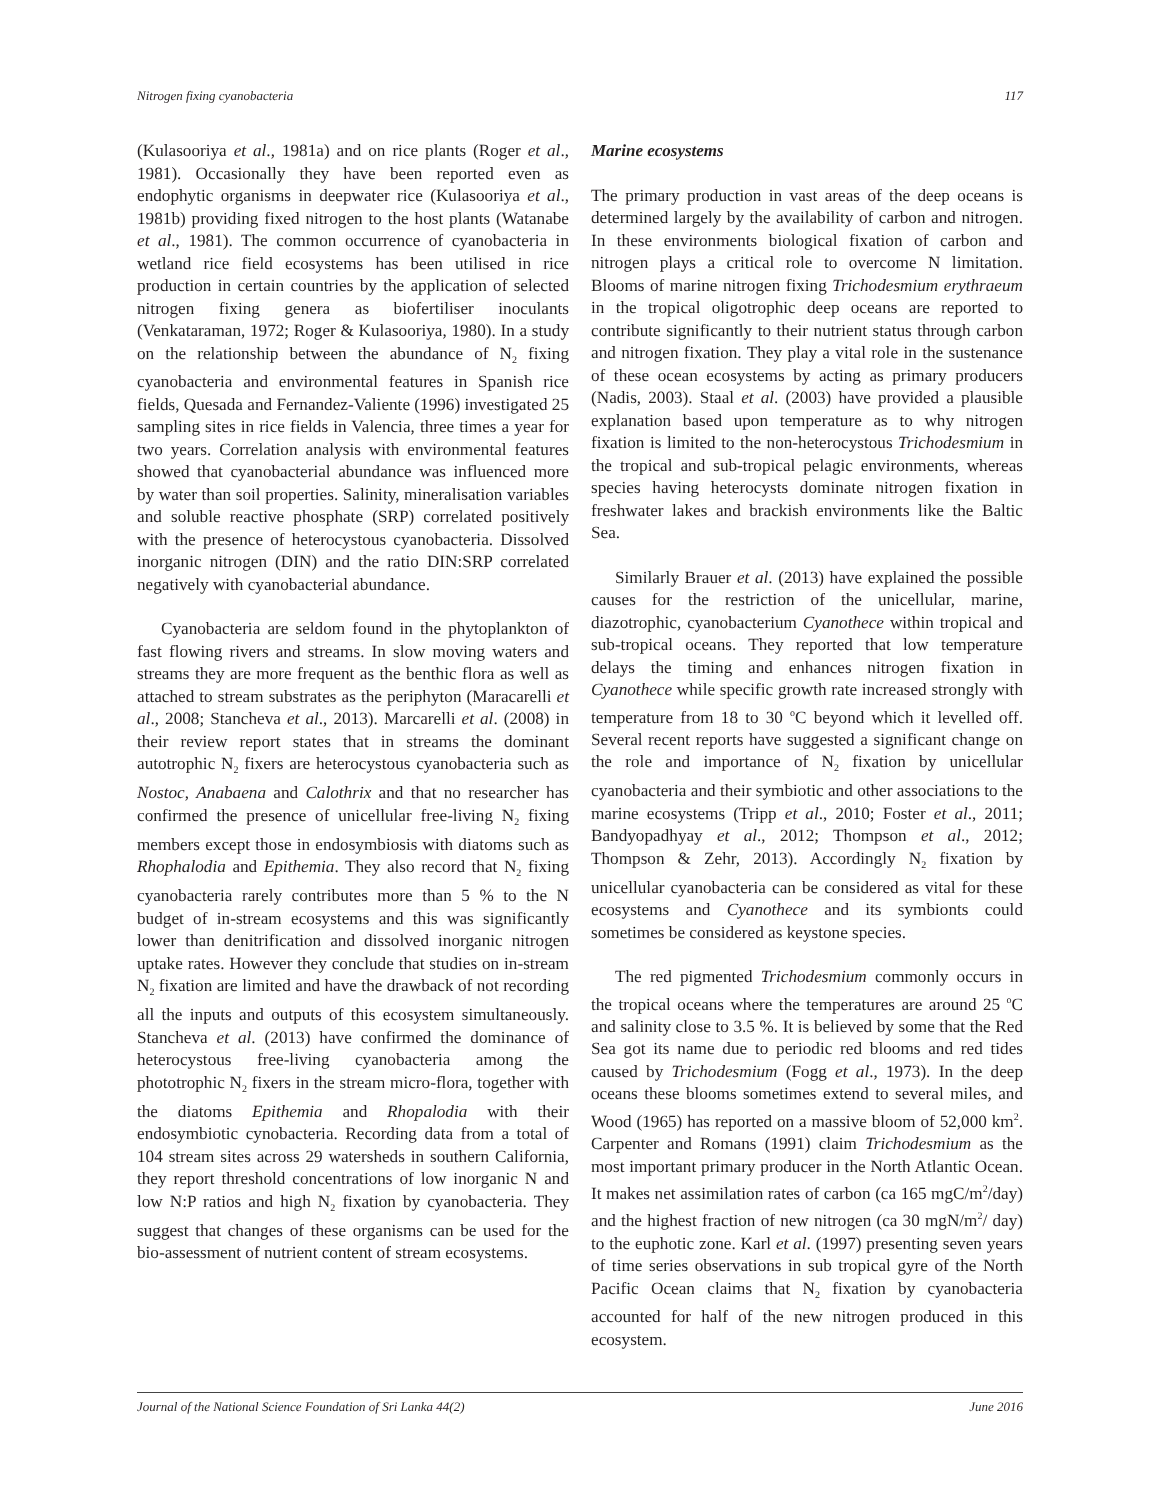Nitrogen fixing cyanobacteria 117
(Kulasooriya et al., 1981a) and on rice plants (Roger et al., 1981). Occasionally they have been reported even as endophytic organisms in deepwater rice (Kulasooriya et al., 1981b) providing fixed nitrogen to the host plants (Watanabe et al., 1981). The common occurrence of cyanobacteria in wetland rice field ecosystems has been utilised in rice production in certain countries by the application of selected nitrogen fixing genera as biofertiliser inoculants (Venkataraman, 1972; Roger & Kulasooriya, 1980). In a study on the relationship between the abundance of N<sub>2</sub> fixing cyanobacteria and environmental features in Spanish rice fields, Quesada and Fernandez-Valiente (1996) investigated 25 sampling sites in rice fields in Valencia, three times a year for two years. Correlation analysis with environmental features showed that cyanobacterial abundance was influenced more by water than soil properties. Salinity, mineralisation variables and soluble reactive phosphate (SRP) correlated positively with the presence of heterocystous cyanobacteria. Dissolved inorganic nitrogen (DIN) and the ratio DIN:SRP correlated negatively with cyanobacterial abundance.
Cyanobacteria are seldom found in the phytoplankton of fast flowing rivers and streams. In slow moving waters and streams they are more frequent as the benthic flora as well as attached to stream substrates as the periphyton (Maracarelli et al., 2008; Stancheva et al., 2013). Marcarelli et al. (2008) in their review report states that in streams the dominant autotrophic N<sub>2</sub> fixers are heterocystous cyanobacteria such as Nostoc, Anabaena and Calothrix and that no researcher has confirmed the presence of unicellular free-living N<sub>2</sub> fixing members except those in endosymbiosis with diatoms such as Rhophalodia and Epithemia. They also record that N<sub>2</sub> fixing cyanobacteria rarely contributes more than 5 % to the N budget of in-stream ecosystems and this was significantly lower than denitrification and dissolved inorganic nitrogen uptake rates. However they conclude that studies on in-stream N<sub>2</sub> fixation are limited and have the drawback of not recording all the inputs and outputs of this ecosystem simultaneously. Stancheva et al. (2013) have confirmed the dominance of heterocystous free-living cyanobacteria among the phototrophic N<sub>2</sub> fixers in the stream micro-flora, together with the diatoms Epithemia and Rhopalodia with their endosymbiotic cynobacteria. Recording data from a total of 104 stream sites across 29 watersheds in southern California, they report threshold concentrations of low inorganic N and low N:P ratios and high N<sub>2</sub> fixation by cyanobacteria. They suggest that changes of these organisms can be used for the bio-assessment of nutrient content of stream ecosystems.
Marine ecosystems
The primary production in vast areas of the deep oceans is determined largely by the availability of carbon and nitrogen. In these environments biological fixation of carbon and nitrogen plays a critical role to overcome N limitation. Blooms of marine nitrogen fixing Trichodesmium erythraeum in the tropical oligotrophic deep oceans are reported to contribute significantly to their nutrient status through carbon and nitrogen fixation. They play a vital role in the sustenance of these ocean ecosystems by acting as primary producers (Nadis, 2003). Staal et al. (2003) have provided a plausible explanation based upon temperature as to why nitrogen fixation is limited to the non-heterocystous Trichodesmium in the tropical and sub-tropical pelagic environments, whereas species having heterocysts dominate nitrogen fixation in freshwater lakes and brackish environments like the Baltic Sea.
Similarly Brauer et al. (2013) have explained the possible causes for the restriction of the unicellular, marine, diazotrophic, cyanobacterium Cyanothece within tropical and sub-tropical oceans. They reported that low temperature delays the timing and enhances nitrogen fixation in Cyanothece while specific growth rate increased strongly with temperature from 18 to 30 <sup>o</sup>C beyond which it levelled off. Several recent reports have suggested a significant change on the role and importance of N<sub>2</sub> fixation by unicellular cyanobacteria and their symbiotic and other associations to the marine ecosystems (Tripp et al., 2010; Foster et al., 2011; Bandyopadhyay et al., 2012; Thompson et al., 2012; Thompson & Zehr, 2013). Accordingly N<sub>2</sub> fixation by unicellular cyanobacteria can be considered as vital for these ecosystems and Cyanothece and its symbionts could sometimes be considered as keystone species.
The red pigmented Trichodesmium commonly occurs in the tropical oceans where the temperatures are around 25 <sup>o</sup>C and salinity close to 3.5 %. It is believed by some that the Red Sea got its name due to periodic red blooms and red tides caused by Trichodesmium (Fogg et al., 1973). In the deep oceans these blooms sometimes extend to several miles, and Wood (1965) has reported on a massive bloom of 52,000 km<sup>2</sup>. Carpenter and Romans (1991) claim Trichodesmium as the most important primary producer in the North Atlantic Ocean. It makes net assimilation rates of carbon (ca 165 mgC/m<sup>2</sup>/day) and the highest fraction of new nitrogen (ca 30 mgN/m<sup>2</sup>/ day) to the euphotic zone. Karl et al. (1997) presenting seven years of time series observations in sub tropical gyre of the North Pacific Ocean claims that N<sub>2</sub> fixation by cyanobacteria accounted for half of the new nitrogen produced in this ecosystem.
Journal of the National Science Foundation of Sri Lanka 44(2) June 2016